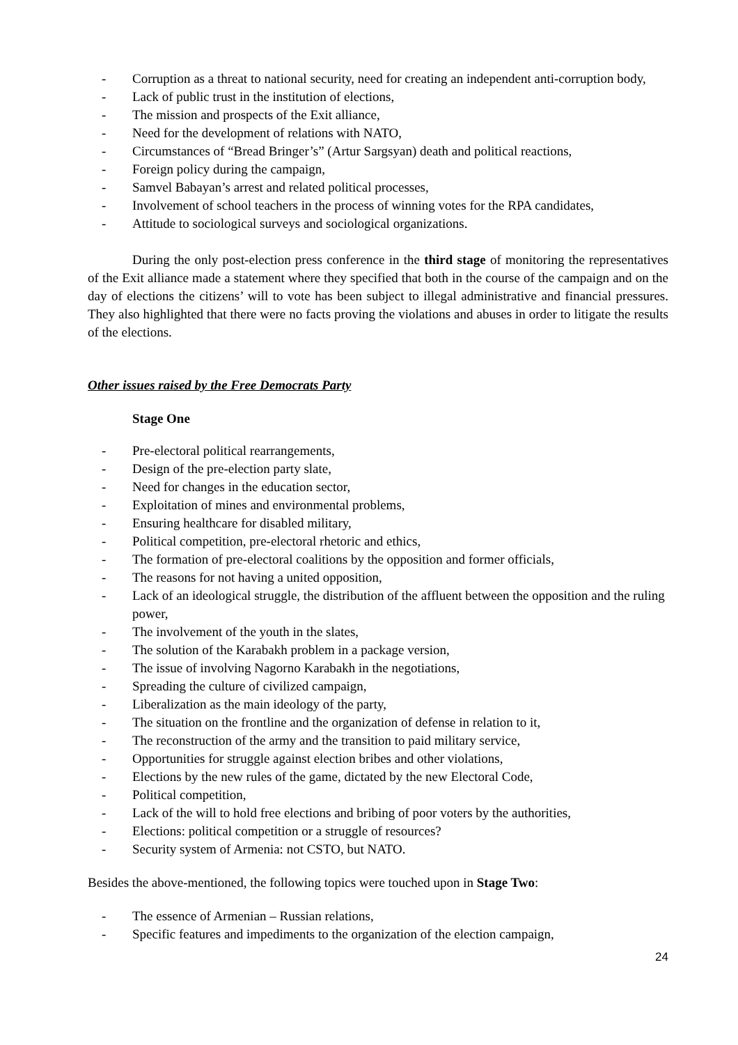- Corruption as a threat to national security, need for creating an independent anti-corruption body,
- Lack of public trust in the institution of elections,
- The mission and prospects of the Exit alliance,
- Need for the development of relations with NATO,
- Circumstances of “Bread Bringer’s” (Artur Sargsyan) death and political reactions,
- Foreign policy during the campaign,
- Samvel Babayan’s arrest and related political processes,
- Involvement of school teachers in the process of winning votes for the RPA candidates,
- Attitude to sociological surveys and sociological organizations.
During the only post-election press conference in the third stage of monitoring the representatives of the Exit alliance made a statement where they specified that both in the course of the campaign and on the day of elections the citizens’ will to vote has been subject to illegal administrative and financial pressures. They also highlighted that there were no facts proving the violations and abuses in order to litigate the results of the elections.
Other issues raised by the Free Democrats Party
Stage One
- Pre-electoral political rearrangements,
- Design of the pre-election party slate,
- Need for changes in the education sector,
- Exploitation of mines and environmental problems,
- Ensuring healthcare for disabled military,
- Political competition, pre-electoral rhetoric and ethics,
- The formation of pre-electoral coalitions by the opposition and former officials,
- The reasons for not having a united opposition,
- Lack of an ideological struggle, the distribution of the affluent between the opposition and the ruling power,
- The involvement of the youth in the slates,
- The solution of the Karabakh problem in a package version,
- The issue of involving Nagorno Karabakh in the negotiations,
- Spreading the culture of civilized campaign,
- Liberalization as the main ideology of the party,
- The situation on the frontline and the organization of defense in relation to it,
- The reconstruction of the army and the transition to paid military service,
- Opportunities for struggle against election bribes and other violations,
- Elections by the new rules of the game, dictated by the new Electoral Code,
- Political competition,
- Lack of the will to hold free elections and bribing of poor voters by the authorities,
- Elections: political competition or a struggle of resources?
- Security system of Armenia: not CSTO, but NATO.
Besides the above-mentioned, the following topics were touched upon in Stage Two:
- The essence of Armenian – Russian relations,
- Specific features and impediments to the organization of the election campaign,
24